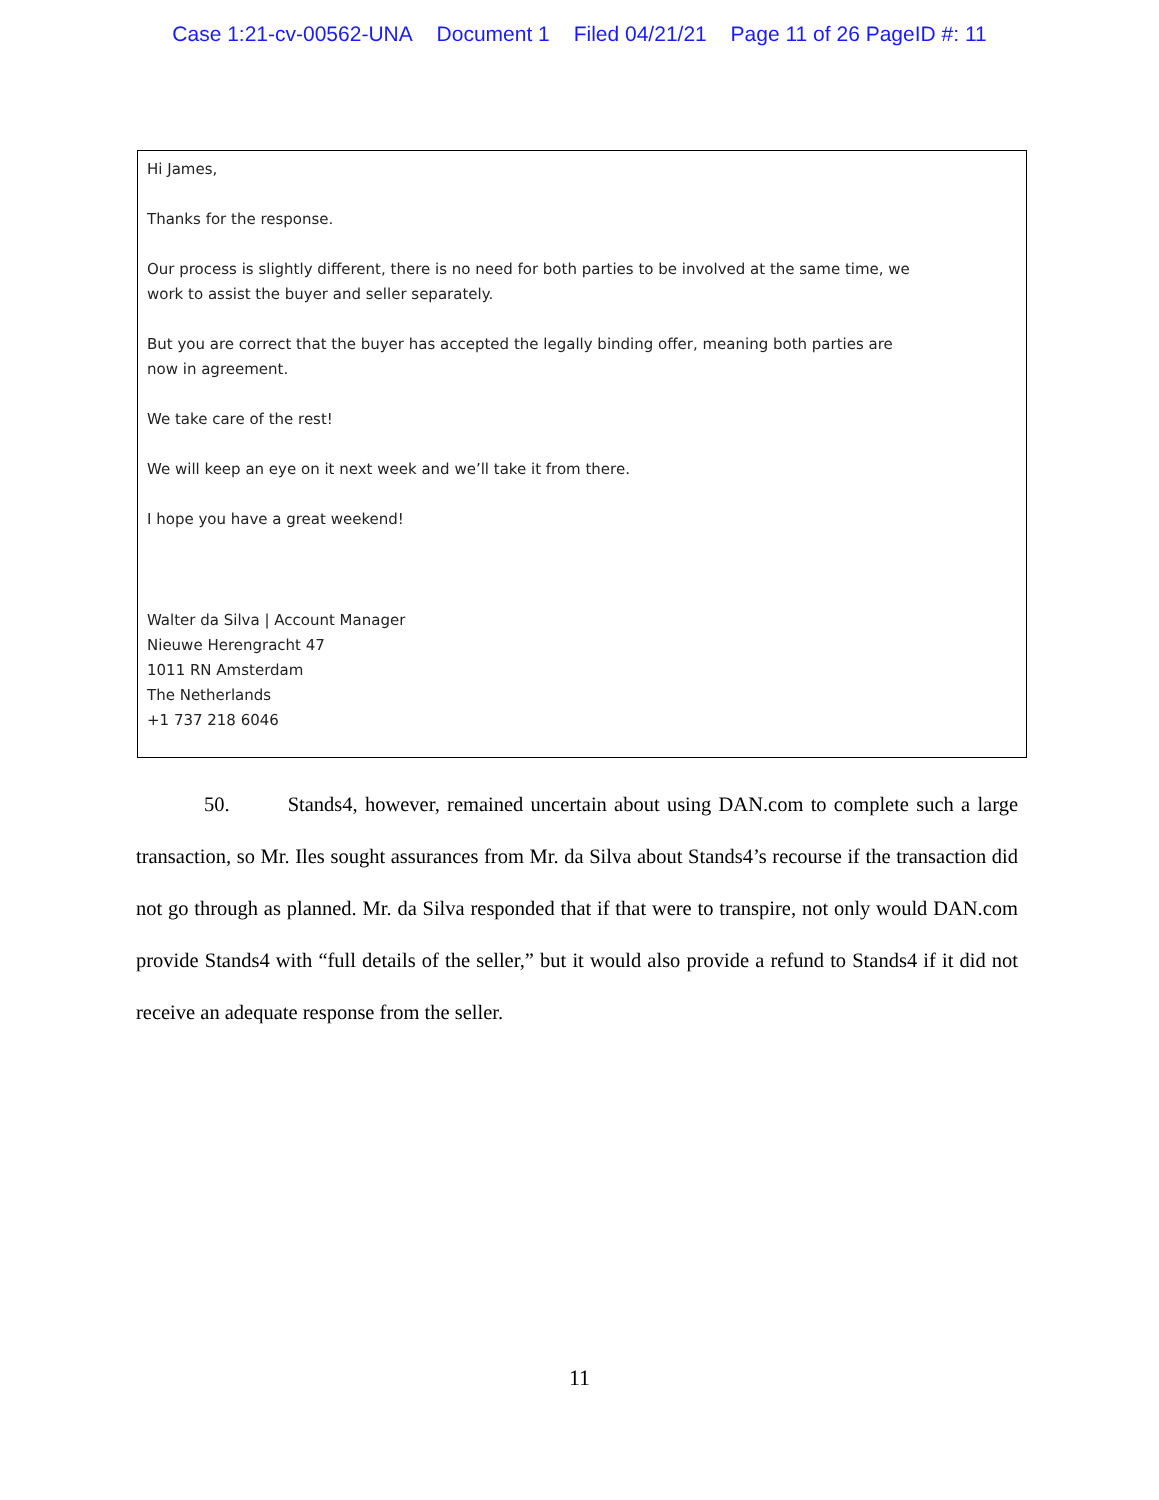Case 1:21-cv-00562-UNA Document 1 Filed 04/21/21 Page 11 of 26 PageID #: 11
Hi James,
Thanks for the response.
Our process is slightly different, there is no need for both parties to be involved at the same time, we
work to assist the buyer and seller separately.
But you are correct that the buyer has accepted the legally binding offer, meaning both parties are
now in agreement.
We take care of the rest!
We will keep an eye on it next week and we’ll take it from there.
I hope you have a great weekend!
Walter da Silva | Account Manager
Nieuwe Herengracht 47
1011 RN Amsterdam
The Netherlands
+1 737 218 6046
50. Stands4, however, remained uncertain about using DAN.com to complete such a large transaction, so Mr. Iles sought assurances from Mr. da Silva about Stands4’s recourse if the transaction did not go through as planned. Mr. da Silva responded that if that were to transpire, not only would DAN.com provide Stands4 with “full details of the seller,” but it would also provide a refund to Stands4 if it did not receive an adequate response from the seller.
11